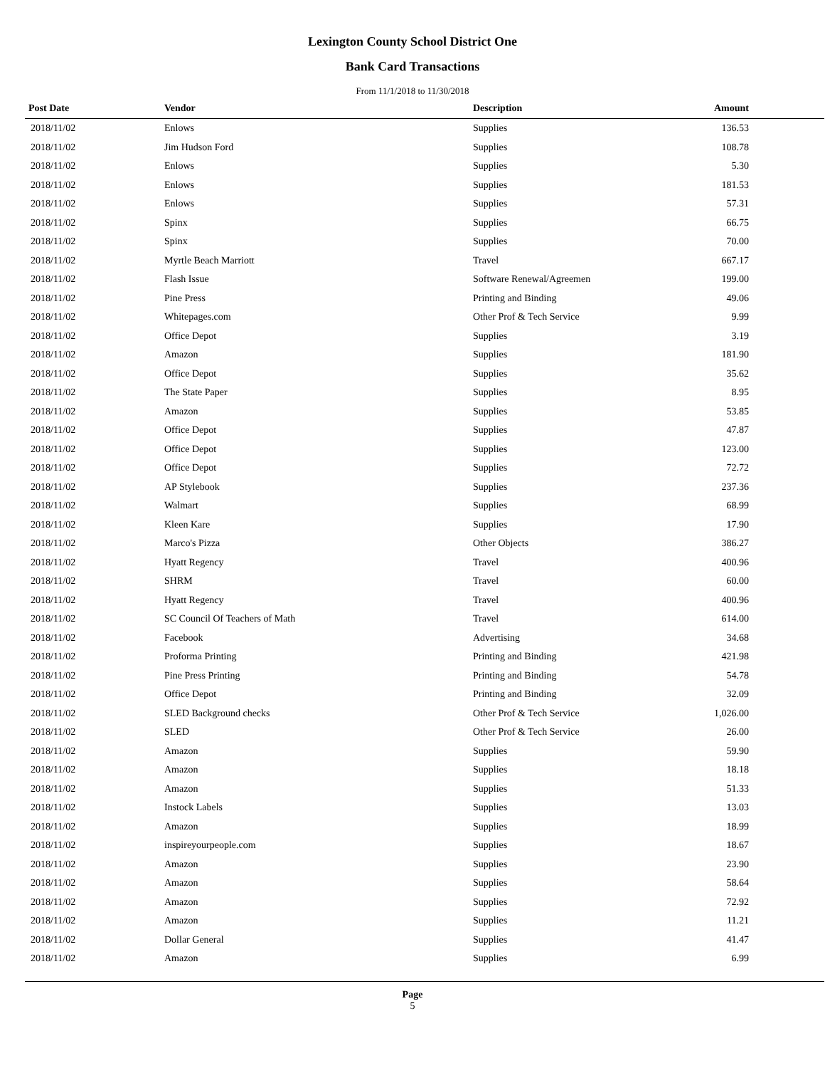Lexington County School District One
Bank Card Transactions
From 11/1/2018 to 11/30/2018
| Post Date | Vendor | Description | Amount | |
| --- | --- | --- | --- | --- |
| 2018/11/02 | Enlows | Supplies | 136.53 | |
| 2018/11/02 | Jim Hudson Ford | Supplies | 108.78 | |
| 2018/11/02 | Enlows | Supplies | 5.30 | |
| 2018/11/02 | Enlows | Supplies | 181.53 | |
| 2018/11/02 | Enlows | Supplies | 57.31 | |
| 2018/11/02 | Spinx | Supplies | 66.75 | |
| 2018/11/02 | Spinx | Supplies | 70.00 | |
| 2018/11/02 | Myrtle Beach Marriott | Travel | 667.17 | |
| 2018/11/02 | Flash Issue | Software Renewal/Agreemen | 199.00 | |
| 2018/11/02 | Pine Press | Printing and Binding | 49.06 | |
| 2018/11/02 | Whitepages.com | Other Prof & Tech Service | 9.99 | |
| 2018/11/02 | Office Depot | Supplies | 3.19 | |
| 2018/11/02 | Amazon | Supplies | 181.90 | |
| 2018/11/02 | Office Depot | Supplies | 35.62 | |
| 2018/11/02 | The State Paper | Supplies | 8.95 | |
| 2018/11/02 | Amazon | Supplies | 53.85 | |
| 2018/11/02 | Office Depot | Supplies | 47.87 | |
| 2018/11/02 | Office Depot | Supplies | 123.00 | |
| 2018/11/02 | Office Depot | Supplies | 72.72 | |
| 2018/11/02 | AP Stylebook | Supplies | 237.36 | |
| 2018/11/02 | Walmart | Supplies | 68.99 | |
| 2018/11/02 | Kleen Kare | Supplies | 17.90 | |
| 2018/11/02 | Marco's Pizza | Other Objects | 386.27 | |
| 2018/11/02 | Hyatt Regency | Travel | 400.96 | |
| 2018/11/02 | SHRM | Travel | 60.00 | |
| 2018/11/02 | Hyatt Regency | Travel | 400.96 | |
| 2018/11/02 | SC Council Of Teachers of Math | Travel | 614.00 | |
| 2018/11/02 | Facebook | Advertising | 34.68 | |
| 2018/11/02 | Proforma Printing | Printing and Binding | 421.98 | |
| 2018/11/02 | Pine Press Printing | Printing and Binding | 54.78 | |
| 2018/11/02 | Office Depot | Printing and Binding | 32.09 | |
| 2018/11/02 | SLED Background checks | Other Prof & Tech Service | 1,026.00 | |
| 2018/11/02 | SLED | Other Prof & Tech Service | 26.00 | |
| 2018/11/02 | Amazon | Supplies | 59.90 | |
| 2018/11/02 | Amazon | Supplies | 18.18 | |
| 2018/11/02 | Amazon | Supplies | 51.33 | |
| 2018/11/02 | Instock Labels | Supplies | 13.03 | |
| 2018/11/02 | Amazon | Supplies | 18.99 | |
| 2018/11/02 | inspireyourpeople.com | Supplies | 18.67 | |
| 2018/11/02 | Amazon | Supplies | 23.90 | |
| 2018/11/02 | Amazon | Supplies | 58.64 | |
| 2018/11/02 | Amazon | Supplies | 72.92 | |
| 2018/11/02 | Amazon | Supplies | 11.21 | |
| 2018/11/02 | Dollar General | Supplies | 41.47 | |
| 2018/11/02 | Amazon | Supplies | 6.99 | |
Page
5